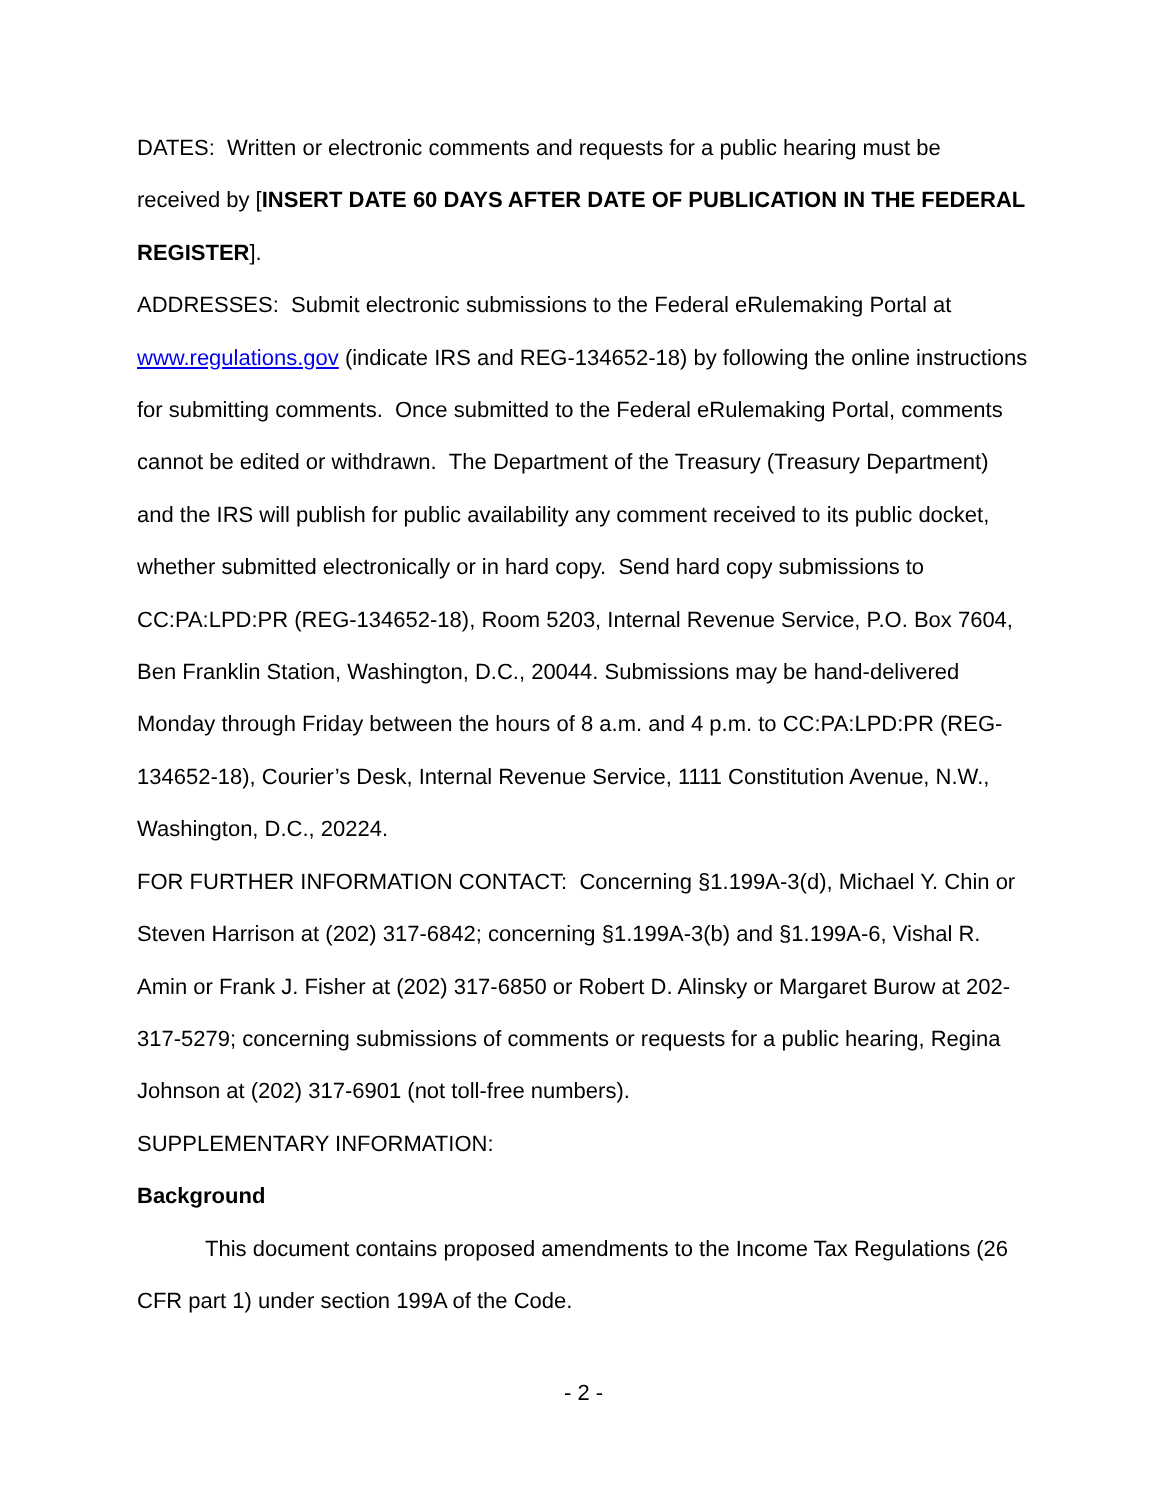DATES: Written or electronic comments and requests for a public hearing must be received by [INSERT DATE 60 DAYS AFTER DATE OF PUBLICATION IN THE FEDERAL REGISTER].
ADDRESSES: Submit electronic submissions to the Federal eRulemaking Portal at www.regulations.gov (indicate IRS and REG-134652-18) by following the online instructions for submitting comments. Once submitted to the Federal eRulemaking Portal, comments cannot be edited or withdrawn. The Department of the Treasury (Treasury Department) and the IRS will publish for public availability any comment received to its public docket, whether submitted electronically or in hard copy. Send hard copy submissions to CC:PA:LPD:PR (REG-134652-18), Room 5203, Internal Revenue Service, P.O. Box 7604, Ben Franklin Station, Washington, D.C., 20044. Submissions may be hand-delivered Monday through Friday between the hours of 8 a.m. and 4 p.m. to CC:PA:LPD:PR (REG-134652-18), Courier’s Desk, Internal Revenue Service, 1111 Constitution Avenue, N.W., Washington, D.C., 20224.
FOR FURTHER INFORMATION CONTACT: Concerning §1.199A-3(d), Michael Y. Chin or Steven Harrison at (202) 317-6842; concerning §1.199A-3(b) and §1.199A-6, Vishal R. Amin or Frank J. Fisher at (202) 317-6850 or Robert D. Alinsky or Margaret Burow at 202-317-5279; concerning submissions of comments or requests for a public hearing, Regina Johnson at (202) 317-6901 (not toll-free numbers).
SUPPLEMENTARY INFORMATION:
Background
This document contains proposed amendments to the Income Tax Regulations (26 CFR part 1) under section 199A of the Code.
- 2 -